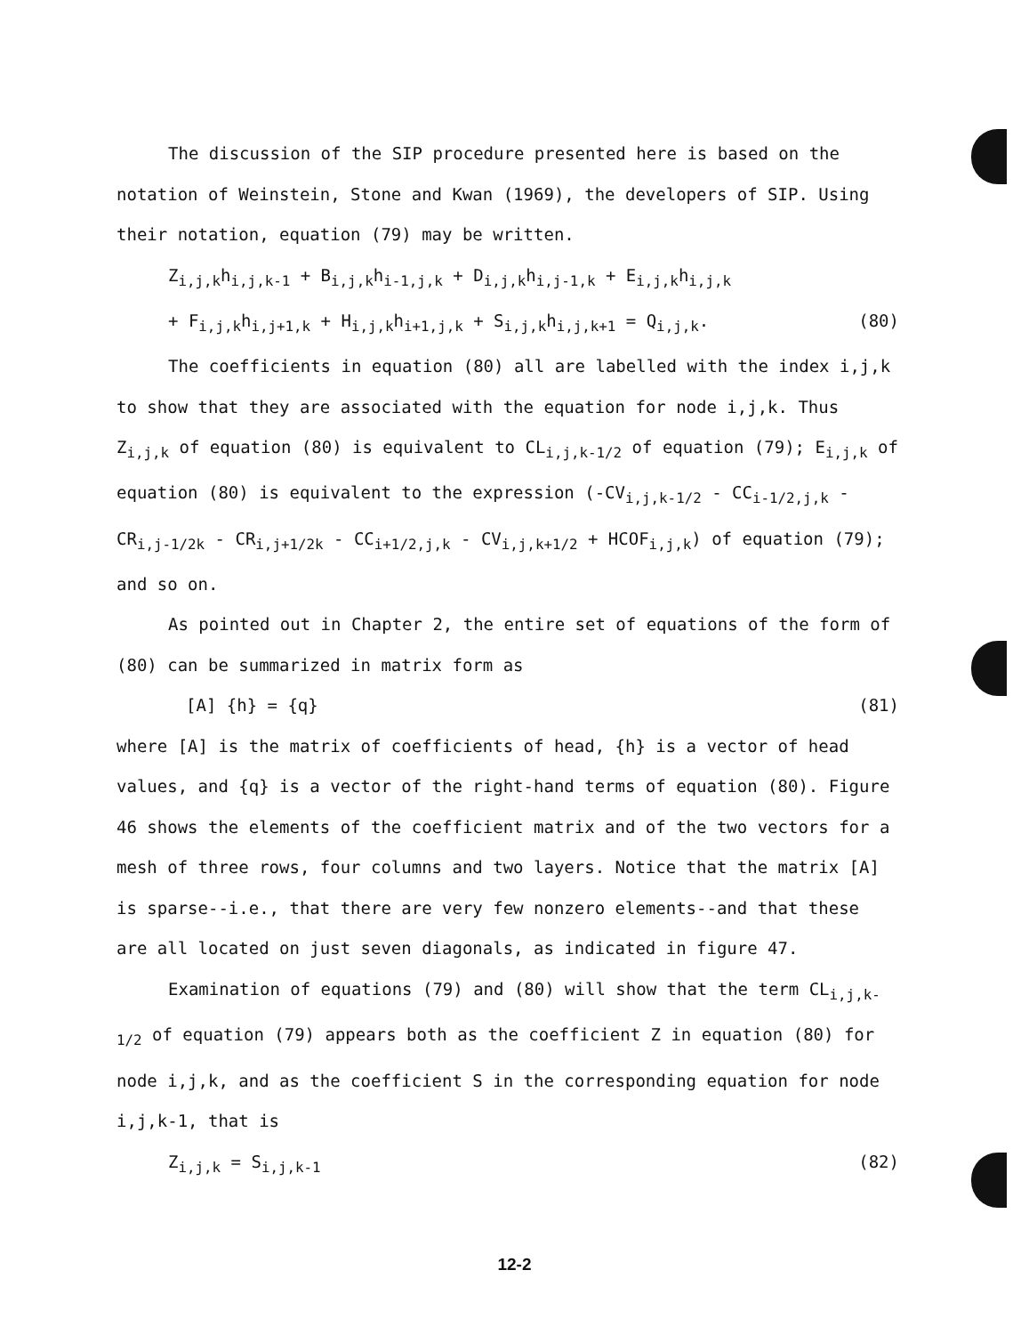The discussion of the SIP procedure presented here is based on the notation of Weinstein, Stone and Kwan (1969), the developers of SIP. Using their notation, equation (79) may be written.
Z<sub>i,j,k</sub>h<sub>i,j,k-1</sub> + B<sub>i,j,k</sub>h<sub>i-1,j,k</sub> + D<sub>i,j,k</sub>h<sub>i,j-1,k</sub> + E<sub>i,j,k</sub>h<sub>i,j,k</sub>
+ F<sub>i,j,k</sub>h<sub>i,j+1,k</sub> + H<sub>i,j,k</sub>h<sub>i+1,j,k</sub> + S<sub>i,j,k</sub>h<sub>i,j,k+1</sub> = Q<sub>i,j,k</sub>. (80)
The coefficients in equation (80) all are labelled with the index i,j,k to show that they are associated with the equation for node i,j,k. Thus Z<sub>i,j,k</sub> of equation (80) is equivalent to CL<sub>i,j,k-1/2</sub> of equation (79); E<sub>i,j,k</sub> of equation (80) is equivalent to the expression (-CV<sub>i,j,k-1/2</sub> - CC<sub>i-1/2,j,k</sub> - CR<sub>i,j-1/2k</sub> - CR<sub>i,j+1/2k</sub> - CC<sub>i+1/2,j,k</sub> - CV<sub>i,j,k+1/2</sub> + HCOF<sub>i,j,k</sub>) of equation (79); and so on.
As pointed out in Chapter 2, the entire set of equations of the form of (80) can be summarized in matrix form as
[A] {h} = {q} (81)
where [A] is the matrix of coefficients of head, {h} is a vector of head values, and {q} is a vector of the right-hand terms of equation (80). Figure 46 shows the elements of the coefficient matrix and of the two vectors for a mesh of three rows, four columns and two layers. Notice that the matrix [A] is sparse--i.e., that there are very few nonzero elements--and that these are all located on just seven diagonals, as indicated in figure 47.
Examination of equations (79) and (80) will show that the term CL<sub>i,j,k-1/2</sub> of equation (79) appears both as the coefficient Z in equation (80) for node i,j,k, and as the coefficient S in the corresponding equation for node i,j,k-1, that is
Z<sub>i,j,k</sub> = S<sub>i,j,k-1</sub> (82)
12-2